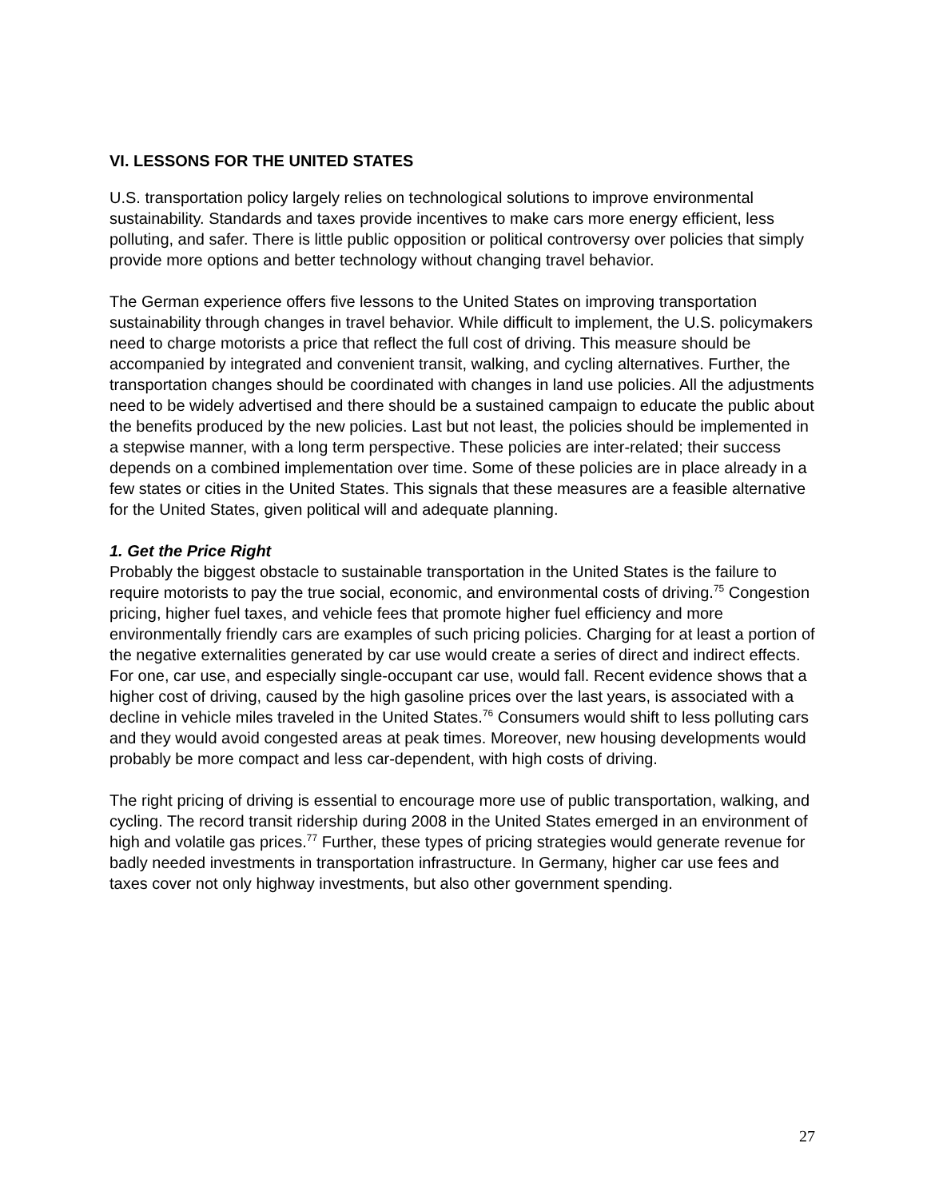VI. LESSONS FOR THE UNITED STATES
U.S. transportation policy largely relies on technological solutions to improve environmental sustainability. Standards and taxes provide incentives to make cars more energy efficient, less polluting, and safer. There is little public opposition or political controversy over policies that simply provide more options and better technology without changing travel behavior.
The German experience offers five lessons to the United States on improving transportation sustainability through changes in travel behavior. While difficult to implement, the U.S. policymakers need to charge motorists a price that reflect the full cost of driving. This measure should be accompanied by integrated and convenient transit, walking, and cycling alternatives. Further, the transportation changes should be coordinated with changes in land use policies. All the adjustments need to be widely advertised and there should be a sustained campaign to educate the public about the benefits produced by the new policies. Last but not least, the policies should be implemented in a stepwise manner, with a long term perspective. These policies are inter-related; their success depends on a combined implementation over time. Some of these policies are in place already in a few states or cities in the United States. This signals that these measures are a feasible alternative for the United States, given political will and adequate planning.
1. Get the Price Right
Probably the biggest obstacle to sustainable transportation in the United States is the failure to require motorists to pay the true social, economic, and environmental costs of driving.<sup>75</sup> Congestion pricing, higher fuel taxes, and vehicle fees that promote higher fuel efficiency and more environmentally friendly cars are examples of such pricing policies. Charging for at least a portion of the negative externalities generated by car use would create a series of direct and indirect effects. For one, car use, and especially single-occupant car use, would fall. Recent evidence shows that a higher cost of driving, caused by the high gasoline prices over the last years, is associated with a decline in vehicle miles traveled in the United States.<sup>76</sup> Consumers would shift to less polluting cars and they would avoid congested areas at peak times. Moreover, new housing developments would probably be more compact and less car-dependent, with high costs of driving.
The right pricing of driving is essential to encourage more use of public transportation, walking, and cycling. The record transit ridership during 2008 in the United States emerged in an environment of high and volatile gas prices.<sup>77</sup> Further, these types of pricing strategies would generate revenue for badly needed investments in transportation infrastructure. In Germany, higher car use fees and taxes cover not only highway investments, but also other government spending.
27